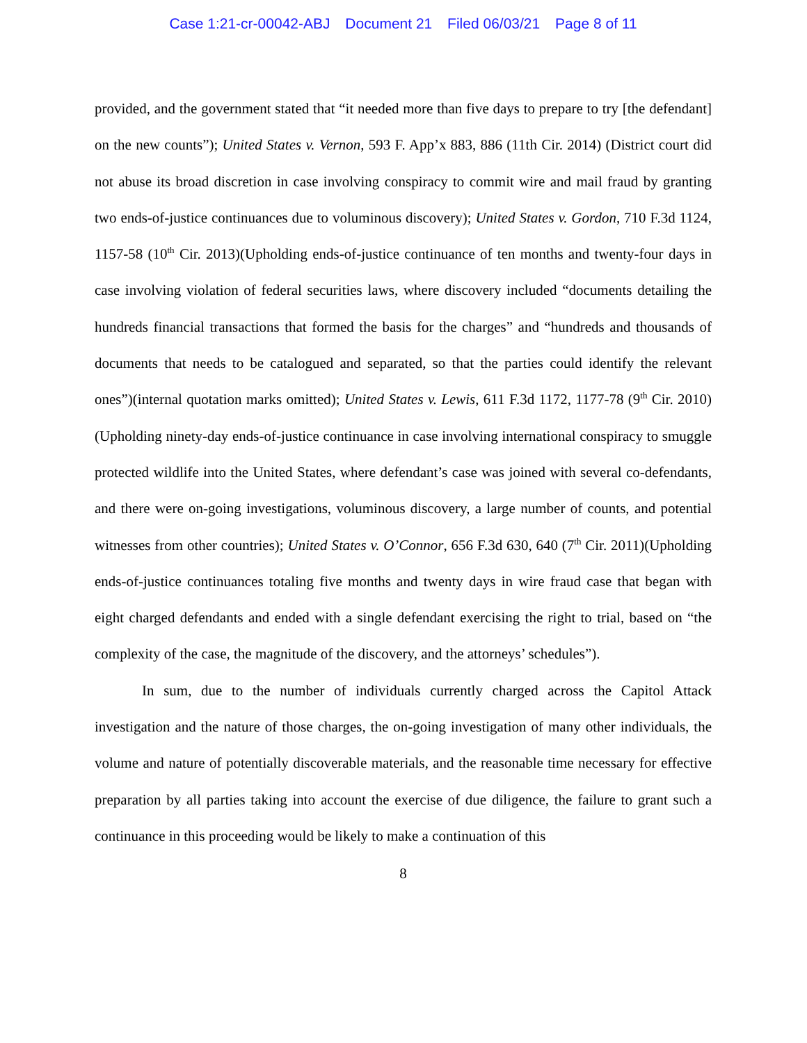Case 1:21-cr-00042-ABJ Document 21 Filed 06/03/21 Page 8 of 11
provided, and the government stated that “it needed more than five days to prepare to try [the defendant] on the new counts”); United States v. Vernon, 593 F. App’x 883, 886 (11th Cir. 2014) (District court did not abuse its broad discretion in case involving conspiracy to commit wire and mail fraud by granting two ends-of-justice continuances due to voluminous discovery); United States v. Gordon, 710 F.3d 1124, 1157-58 (10<sup>th</sup> Cir. 2013)(Upholding ends-of-justice continuance of ten months and twenty-four days in case involving violation of federal securities laws, where discovery included “documents detailing the hundreds financial transactions that formed the basis for the charges” and “hundreds and thousands of documents that needs to be catalogued and separated, so that the parties could identify the relevant ones”)(internal quotation marks omitted); United States v. Lewis, 611 F.3d 1172, 1177-78 (9<sup>th</sup> Cir. 2010)(Upholding ninety-day ends-of-justice continuance in case involving international conspiracy to smuggle protected wildlife into the United States, where defendant’s case was joined with several co-defendants, and there were on-going investigations, voluminous discovery, a large number of counts, and potential witnesses from other countries); United States v. O’Connor, 656 F.3d 630, 640 (7<sup>th</sup> Cir. 2011)(Upholding ends-of-justice continuances totaling five months and twenty days in wire fraud case that began with eight charged defendants and ended with a single defendant exercising the right to trial, based on “the complexity of the case, the magnitude of the discovery, and the attorneys’ schedules”).
In sum, due to the number of individuals currently charged across the Capitol Attack investigation and the nature of those charges, the on-going investigation of many other individuals, the volume and nature of potentially discoverable materials, and the reasonable time necessary for effective preparation by all parties taking into account the exercise of due diligence, the failure to grant such a continuance in this proceeding would be likely to make a continuation of this
8